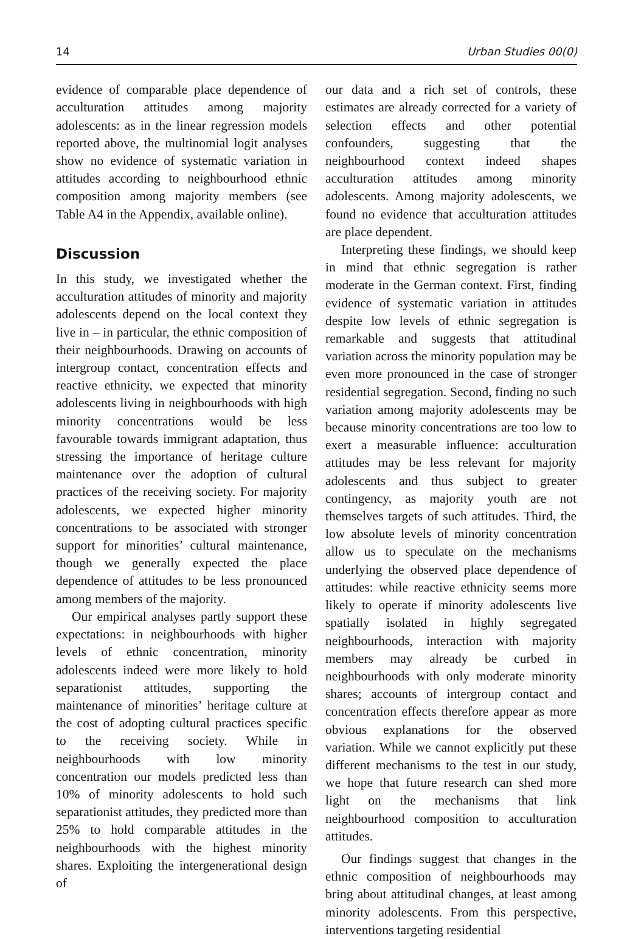14 Urban Studies 00(0)
evidence of comparable place dependence of acculturation attitudes among majority adolescents: as in the linear regression models reported above, the multinomial logit analyses show no evidence of systematic variation in attitudes according to neighbourhood ethnic composition among majority members (see Table A4 in the Appendix, available online).
Discussion
In this study, we investigated whether the acculturation attitudes of minority and majority adolescents depend on the local context they live in – in particular, the ethnic composition of their neighbourhoods. Drawing on accounts of intergroup contact, concentration effects and reactive ethnicity, we expected that minority adolescents living in neighbourhoods with high minority concentrations would be less favourable towards immigrant adaptation, thus stressing the importance of heritage culture maintenance over the adoption of cultural practices of the receiving society. For majority adolescents, we expected higher minority concentrations to be associated with stronger support for minorities’ cultural maintenance, though we generally expected the place dependence of attitudes to be less pronounced among members of the majority.
Our empirical analyses partly support these expectations: in neighbourhoods with higher levels of ethnic concentration, minority adolescents indeed were more likely to hold separationist attitudes, supporting the maintenance of minorities’ heritage culture at the cost of adopting cultural practices specific to the receiving society. While in neighbourhoods with low minority concentration our models predicted less than 10% of minority adolescents to hold such separationist attitudes, they predicted more than 25% to hold comparable attitudes in the neighbourhoods with the highest minority shares. Exploiting the intergenerational design of
our data and a rich set of controls, these estimates are already corrected for a variety of selection effects and other potential confounders, suggesting that the neighbourhood context indeed shapes acculturation attitudes among minority adolescents. Among majority adolescents, we found no evidence that acculturation attitudes are place dependent.
Interpreting these findings, we should keep in mind that ethnic segregation is rather moderate in the German context. First, finding evidence of systematic variation in attitudes despite low levels of ethnic segregation is remarkable and suggests that attitudinal variation across the minority population may be even more pronounced in the case of stronger residential segregation. Second, finding no such variation among majority adolescents may be because minority concentrations are too low to exert a measurable influence: acculturation attitudes may be less relevant for majority adolescents and thus subject to greater contingency, as majority youth are not themselves targets of such attitudes. Third, the low absolute levels of minority concentration allow us to speculate on the mechanisms underlying the observed place dependence of attitudes: while reactive ethnicity seems more likely to operate if minority adolescents live spatially isolated in highly segregated neighbourhoods, interaction with majority members may already be curbed in neighbourhoods with only moderate minority shares; accounts of intergroup contact and concentration effects therefore appear as more obvious explanations for the observed variation. While we cannot explicitly put these different mechanisms to the test in our study, we hope that future research can shed more light on the mechanisms that link neighbourhood composition to acculturation attitudes.
Our findings suggest that changes in the ethnic composition of neighbourhoods may bring about attitudinal changes, at least among minority adolescents. From this perspective, interventions targeting residential